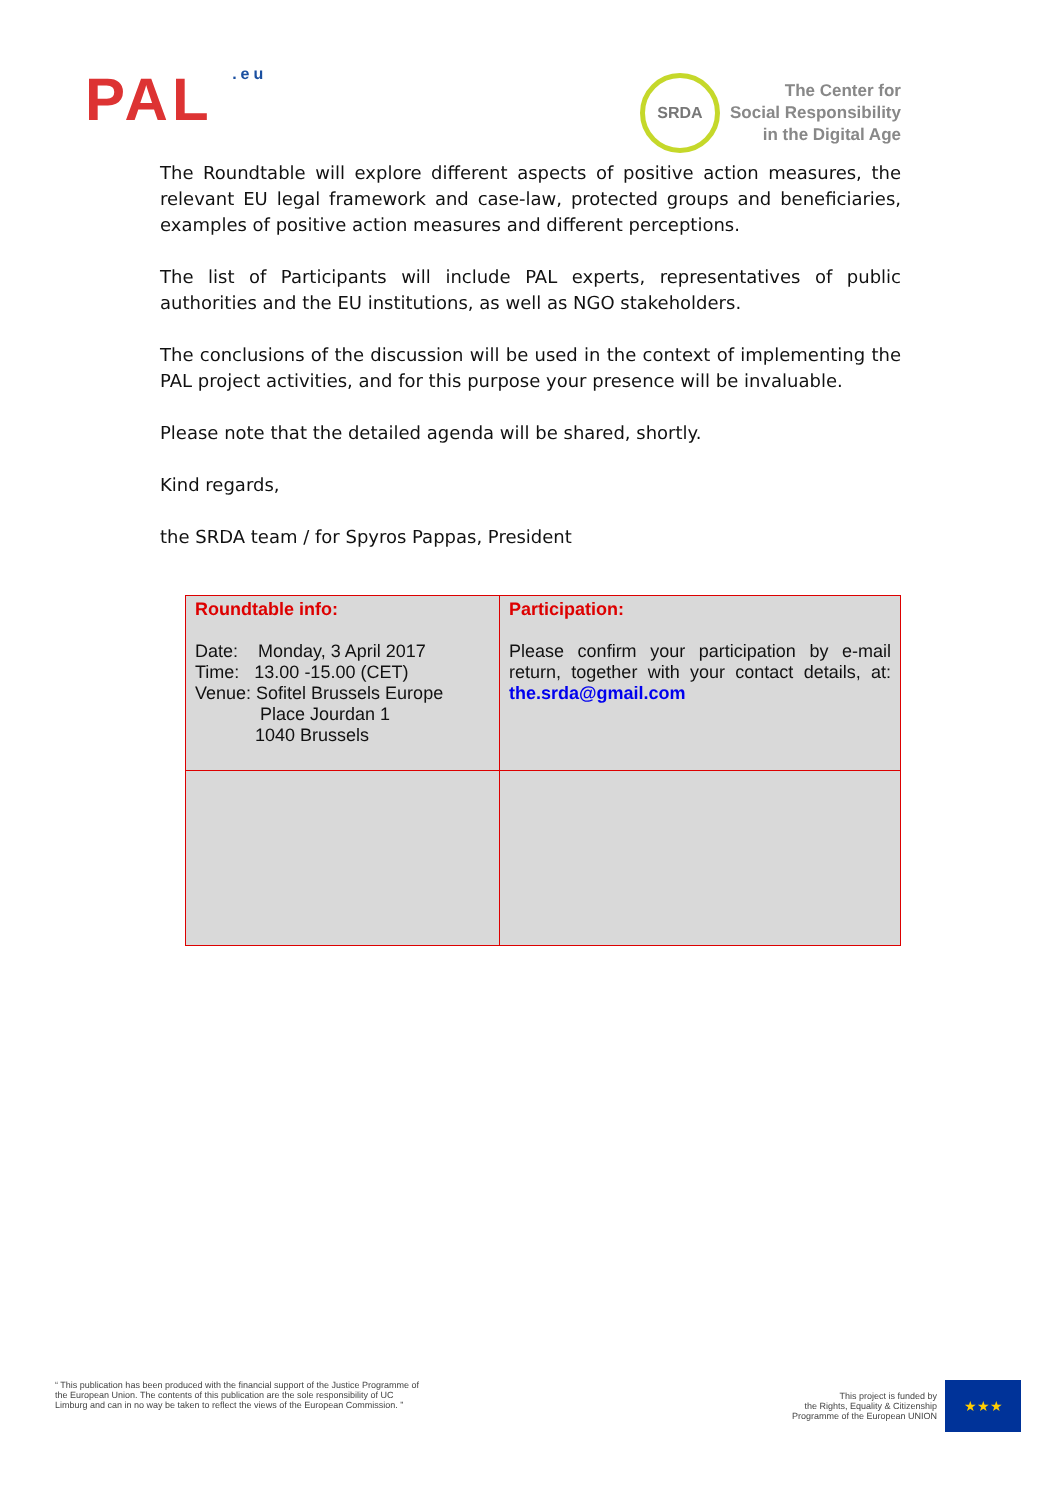PAL .eu
SRDA
The Center for
Social Responsibility
in the Digital Age
The Roundtable will explore different aspects of positive action measures, the relevant EU legal framework and case-law, protected groups and beneficiaries, examples of positive action measures and different perceptions.
The list of Participants will include PAL experts, representatives of public authorities and the EU institutions, as well as NGO stakeholders.
The conclusions of the discussion will be used in the context of implementing the PAL project activities, and for this purpose your presence will be invaluable.
Please note that the detailed agenda will be shared, shortly.
Kind regards,
the SRDA team / for Spyros Pappas, President
| Roundtable info: Date: Monday, 3 April 2017 Time: 13.00 -15.00 (CET) Venue: Sofitel Brussels Europe Place Jourdan 1 1040 Brussels | Participation: Please confirm your participation by e-mail return, together with your contact details, at: the.srda@gmail.com |
“ This publication has been produced with the financial support of the Justice Programme of
the European Union. The contents of this publication are the sole responsibility of UC
Limburg and can in no way be taken to reflect the views of the European Commission. ”
This project is funded by
the Rights, Equality & Citizenship
Programme of the European UNION
★★★